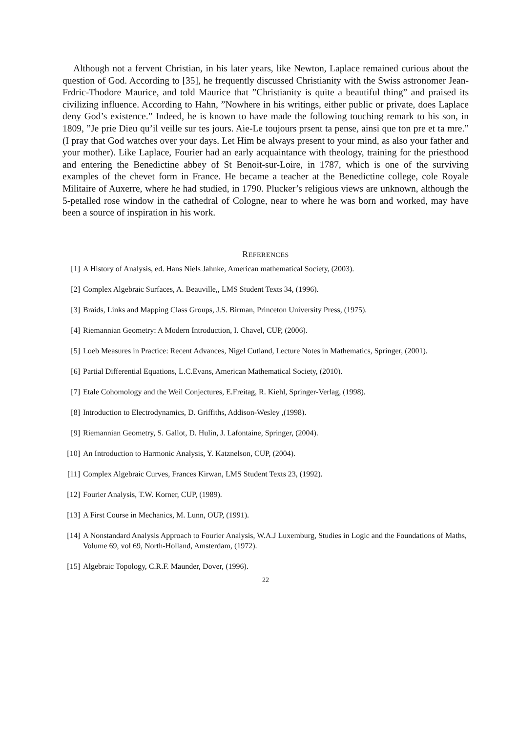Although not a fervent Christian, in his later years, like Newton, Laplace remained curious about the question of God. According to [35], he frequently discussed Christianity with the Swiss astronomer Jean-Frdric-Thodore Maurice, and told Maurice that ”Christianity is quite a beautiful thing” and praised its civilizing influence. According to Hahn, ”Nowhere in his writings, either public or private, does Laplace deny God’s existence.” Indeed, he is known to have made the following touching remark to his son, in 1809, ”Je prie Dieu qu’il veille sur tes jours. Aie-Le toujours prsent ta pense, ainsi que ton pre et ta mre.” (I pray that God watches over your days. Let Him be always present to your mind, as also your father and your mother). Like Laplace, Fourier had an early acquaintance with theology, training for the priesthood and entering the Benedictine abbey of St Benoit-sur-Loire, in 1787, which is one of the surviving examples of the chevet form in France. He became a teacher at the Benedictine college, cole Royale Militaire of Auxerre, where he had studied, in 1790. Plucker’s religious views are unknown, although the 5-petalled rose window in the cathedral of Cologne, near to where he was born and worked, may have been a source of inspiration in his work.
REFERENCES
[1] A History of Analysis, ed. Hans Niels Jahnke, American mathematical Society, (2003).
[2] Complex Algebraic Surfaces, A. Beauville,, LMS Student Texts 34, (1996).
[3] Braids, Links and Mapping Class Groups, J.S. Birman, Princeton University Press, (1975).
[4] Riemannian Geometry: A Modern Introduction, I. Chavel, CUP, (2006).
[5] Loeb Measures in Practice: Recent Advances, Nigel Cutland, Lecture Notes in Mathematics, Springer, (2001).
[6] Partial Differential Equations, L.C.Evans, American Mathematical Society, (2010).
[7] Etale Cohomology and the Weil Conjectures, E.Freitag, R. Kiehl, Springer-Verlag, (1998).
[8] Introduction to Electrodynamics, D. Griffiths, Addison-Wesley ,(1998).
[9] Riemannian Geometry, S. Gallot, D. Hulin, J. Lafontaine, Springer, (2004).
[10] An Introduction to Harmonic Analysis, Y. Katznelson, CUP, (2004).
[11] Complex Algebraic Curves, Frances Kirwan, LMS Student Texts 23, (1992).
[12] Fourier Analysis, T.W. Korner, CUP, (1989).
[13] A First Course in Mechanics, M. Lunn, OUP, (1991).
[14] A Nonstandard Analysis Approach to Fourier Analysis, W.A.J Luxemburg, Studies in Logic and the Foundations of Maths, Volume 69, vol 69, North-Holland, Amsterdam, (1972).
[15] Algebraic Topology, C.R.F. Maunder, Dover, (1996).
22